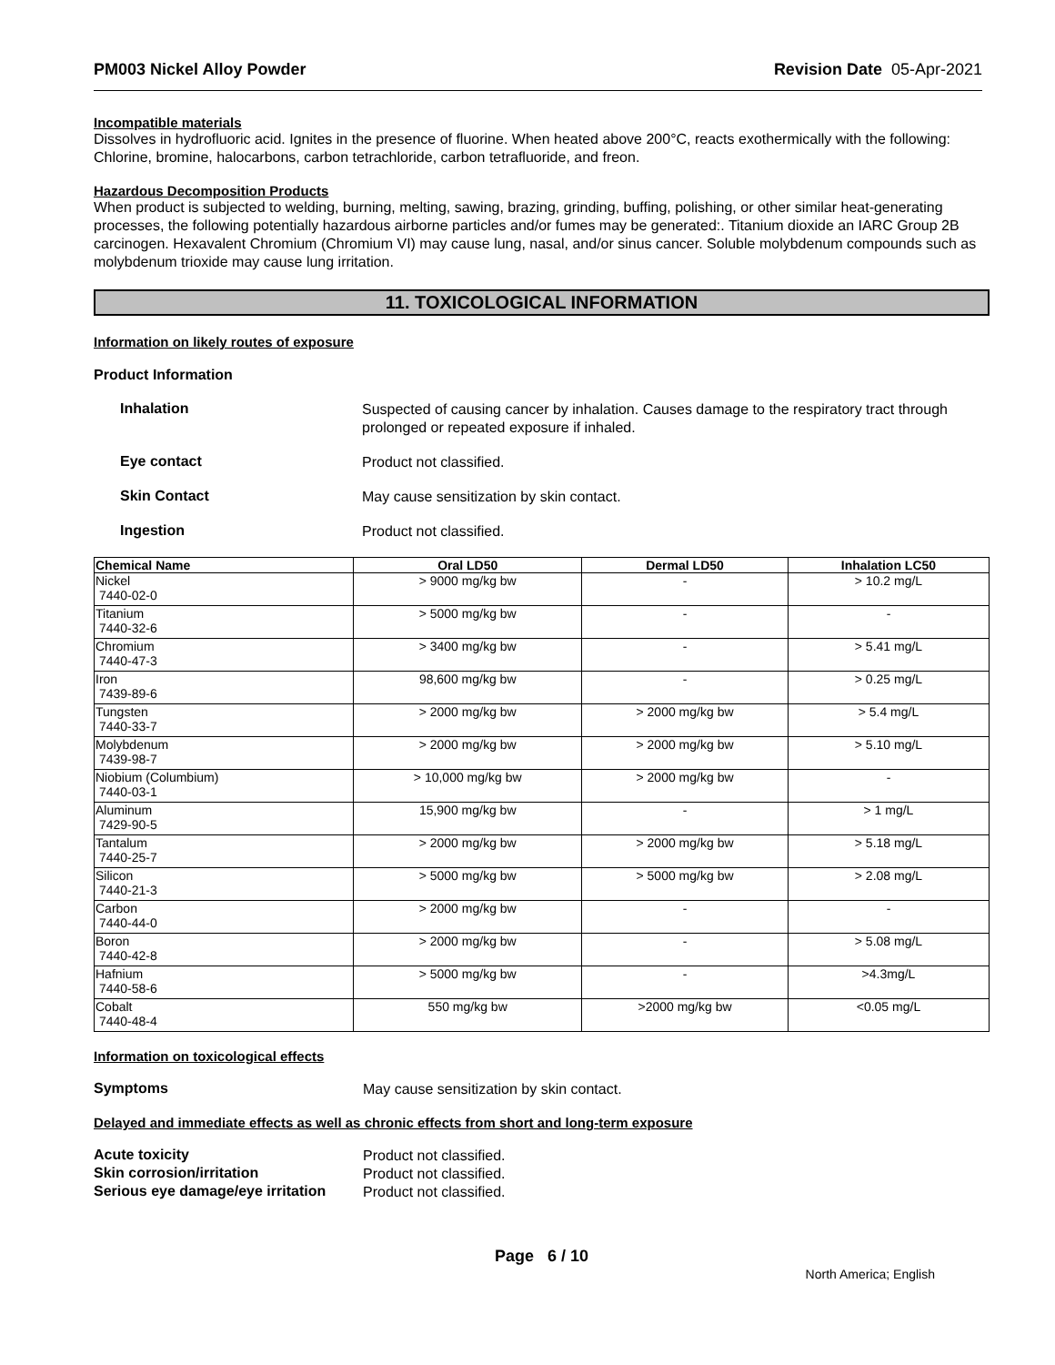PM003 Nickel Alloy Powder Revision Date 05-Apr-2021
Incompatible materials
Dissolves in hydrofluoric acid. Ignites in the presence of fluorine. When heated above 200°C, reacts exothermically with the following: Chlorine, bromine, halocarbons, carbon tetrachloride, carbon tetrafluoride, and freon.
Hazardous Decomposition Products
When product is subjected to welding, burning, melting, sawing, brazing, grinding, buffing, polishing, or other similar heat-generating processes, the following potentially hazardous airborne particles and/or fumes may be generated:. Titanium dioxide an IARC Group 2B carcinogen. Hexavalent Chromium (Chromium VI) may cause lung, nasal, and/or sinus cancer. Soluble molybdenum compounds such as molybdenum trioxide may cause lung irritation.
11. TOXICOLOGICAL INFORMATION
Information on likely routes of exposure
Product Information
Inhalation
Suspected of causing cancer by inhalation. Causes damage to the respiratory tract through prolonged or repeated exposure if inhaled.
Eye contact
Product not classified.
Skin Contact
May cause sensitization by skin contact.
Ingestion
Product not classified.
| Chemical Name | Oral LD50 | Dermal LD50 | Inhalation LC50 |
| --- | --- | --- | --- |
| Nickel 7440-02-0 | > 9000 mg/kg bw | - | > 10.2 mg/L |
| Titanium 7440-32-6 | > 5000 mg/kg bw | - | - |
| Chromium 7440-47-3 | > 3400 mg/kg bw | - | > 5.41 mg/L |
| Iron 7439-89-6 | 98,600 mg/kg bw | - | > 0.25 mg/L |
| Tungsten 7440-33-7 | > 2000 mg/kg bw | > 2000 mg/kg bw | > 5.4 mg/L |
| Molybdenum 7439-98-7 | > 2000 mg/kg bw | > 2000 mg/kg bw | > 5.10 mg/L |
| Niobium (Columbium) 7440-03-1 | > 10,000 mg/kg bw | > 2000 mg/kg bw | - |
| Aluminum 7429-90-5 | 15,900 mg/kg bw | - | > 1 mg/L |
| Tantalum 7440-25-7 | > 2000 mg/kg bw | > 2000 mg/kg bw | > 5.18 mg/L |
| Silicon 7440-21-3 | > 5000 mg/kg bw | > 5000 mg/kg bw | > 2.08 mg/L |
| Carbon 7440-44-0 | > 2000 mg/kg bw | - | - |
| Boron 7440-42-8 | > 2000 mg/kg bw | - | > 5.08 mg/L |
| Hafnium 7440-58-6 | > 5000 mg/kg bw | - | >4.3mg/L |
| Cobalt 7440-48-4 | 550 mg/kg bw | >2000 mg/kg bw | <0.05 mg/L |
Information on toxicological effects
Symptoms
May cause sensitization by skin contact.
Delayed and immediate effects as well as chronic effects from short and long-term exposure
Acute toxicity
Product not classified.
Skin corrosion/irritation
Product not classified.
Serious eye damage/eye irritation
Product not classified.
Page 6 / 10
North America; English